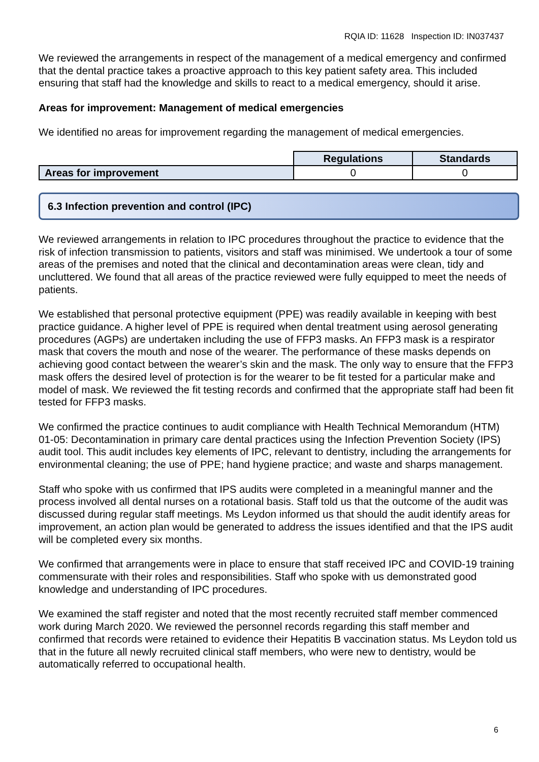RQIA ID: 11628 Inspection ID: IN037437
We reviewed the arrangements in respect of the management of a medical emergency and confirmed that the dental practice takes a proactive approach to this key patient safety area. This included ensuring that staff had the knowledge and skills to react to a medical emergency, should it arise.
Areas for improvement: Management of medical emergencies
We identified no areas for improvement regarding the management of medical emergencies.
| | Regulations | Standards |
| Areas for improvement | 0 | 0 |
6.3 Infection prevention and control (IPC)
We reviewed arrangements in relation to IPC procedures throughout the practice to evidence that the risk of infection transmission to patients, visitors and staff was minimised. We undertook a tour of some areas of the premises and noted that the clinical and decontamination areas were clean, tidy and uncluttered. We found that all areas of the practice reviewed were fully equipped to meet the needs of patients.
We established that personal protective equipment (PPE) was readily available in keeping with best practice guidance. A higher level of PPE is required when dental treatment using aerosol generating procedures (AGPs) are undertaken including the use of FFP3 masks. An FFP3 mask is a respirator mask that covers the mouth and nose of the wearer. The performance of these masks depends on achieving good contact between the wearer’s skin and the mask. The only way to ensure that the FFP3 mask offers the desired level of protection is for the wearer to be fit tested for a particular make and model of mask. We reviewed the fit testing records and confirmed that the appropriate staff had been fit tested for FFP3 masks.
We confirmed the practice continues to audit compliance with Health Technical Memorandum (HTM) 01-05: Decontamination in primary care dental practices using the Infection Prevention Society (IPS) audit tool. This audit includes key elements of IPC, relevant to dentistry, including the arrangements for environmental cleaning; the use of PPE; hand hygiene practice; and waste and sharps management.
Staff who spoke with us confirmed that IPS audits were completed in a meaningful manner and the process involved all dental nurses on a rotational basis. Staff told us that the outcome of the audit was discussed during regular staff meetings. Ms Leydon informed us that should the audit identify areas for improvement, an action plan would be generated to address the issues identified and that the IPS audit will be completed every six months.
We confirmed that arrangements were in place to ensure that staff received IPC and COVID-19 training commensurate with their roles and responsibilities. Staff who spoke with us demonstrated good knowledge and understanding of IPC procedures.
We examined the staff register and noted that the most recently recruited staff member commenced work during March 2020. We reviewed the personnel records regarding this staff member and confirmed that records were retained to evidence their Hepatitis B vaccination status. Ms Leydon told us that in the future all newly recruited clinical staff members, who were new to dentistry, would be automatically referred to occupational health.
6